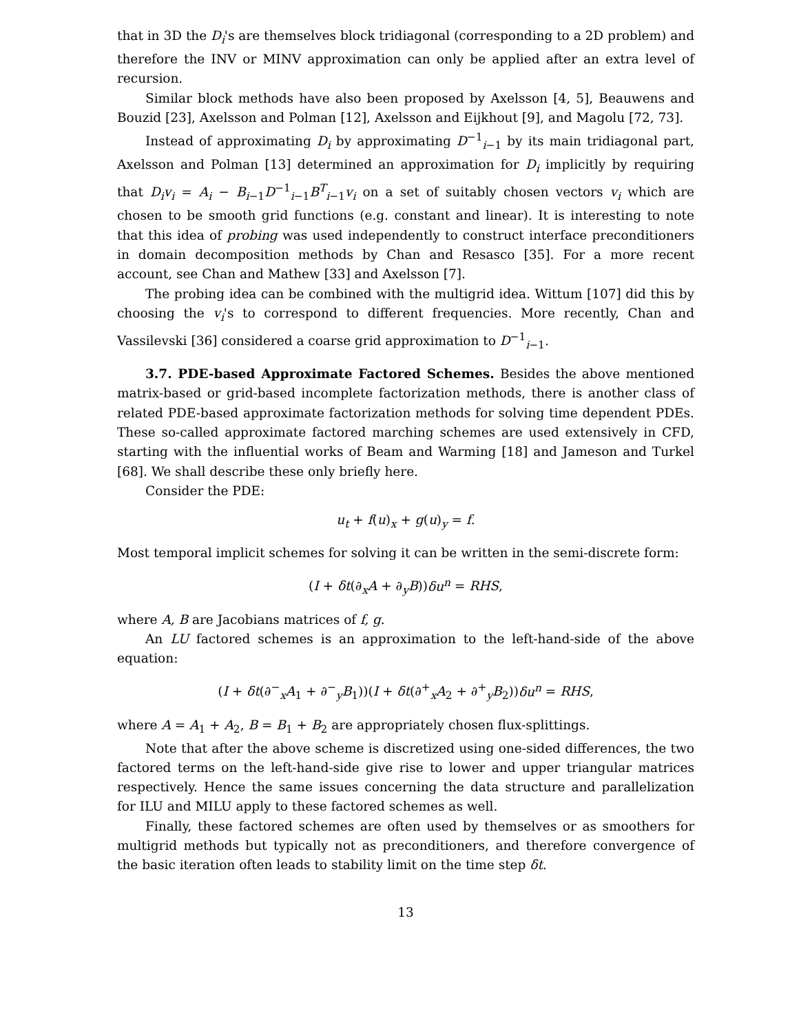that in 3D the D<sub>i</sub>'s are themselves block tridiagonal (corresponding to a 2D problem) and therefore the INV or MINV approximation can only be applied after an extra level of recursion.
Similar block methods have also been proposed by Axelsson [4, 5], Beauwens and Bouzid [23], Axelsson and Polman [12], Axelsson and Eijkhout [9], and Magolu [72, 73].
Instead of approximating D<sub>i</sub> by approximating D<sup>−1</sup><sub>i−1</sub> by its main tridiagonal part, Axelsson and Polman [13] determined an approximation for D<sub>i</sub> implicitly by requiring that D<sub>i</sub>v<sub>i</sub> = A<sub>i</sub> − B<sub>i−1</sub>D<sup>−1</sup><sub>i−1</sub>B<sup>T</sup><sub>i−1</sub>v<sub>i</sub> on a set of suitably chosen vectors v<sub>i</sub> which are chosen to be smooth grid functions (e.g. constant and linear). It is interesting to note that this idea of probing was used independently to construct interface preconditioners in domain decomposition methods by Chan and Resasco [35]. For a more recent account, see Chan and Mathew [33] and Axelsson [7].
The probing idea can be combined with the multigrid idea. Wittum [107] did this by choosing the v<sub>i</sub>'s to correspond to different frequencies. More recently, Chan and Vassilevski [36] considered a coarse grid approximation to D<sup>−1</sup><sub>i−1</sub>.
3.7. PDE-based Approximate Factored Schemes. Besides the above mentioned matrix-based or grid-based incomplete factorization methods, there is another class of related PDE-based approximate factorization methods for solving time dependent PDEs. These so-called approximate factored marching schemes are used extensively in CFD, starting with the influential works of Beam and Warming [18] and Jameson and Turkel [68]. We shall describe these only briefly here.
Consider the PDE:
u<sub>t</sub> + f(u)<sub>x</sub> + g(u)<sub>y</sub> = f.
Most temporal implicit schemes for solving it can be written in the semi-discrete form:
(I + δt(∂<sub>x</sub>A + ∂<sub>y</sub>B))δu<sup>n</sup> = RHS,
where A, B are Jacobians matrices of f, g.
An LU factored schemes is an approximation to the left-hand-side of the above equation:
(I + δt(∂<sup>−</sup><sub>x</sub>A<sub>1</sub> + ∂<sup>−</sup><sub>y</sub>B<sub>1</sub>))(I + δt(∂<sup>+</sup><sub>x</sub>A<sub>2</sub> + ∂<sup>+</sup><sub>y</sub>B<sub>2</sub>))δu<sup>n</sup> = RHS,
where A = A<sub>1</sub> + A<sub>2</sub>, B = B<sub>1</sub> + B<sub>2</sub> are appropriately chosen flux-splittings.
Note that after the above scheme is discretized using one-sided differences, the two factored terms on the left-hand-side give rise to lower and upper triangular matrices respectively. Hence the same issues concerning the data structure and parallelization for ILU and MILU apply to these factored schemes as well.
Finally, these factored schemes are often used by themselves or as smoothers for multigrid methods but typically not as preconditioners, and therefore convergence of the basic iteration often leads to stability limit on the time step δt.
13